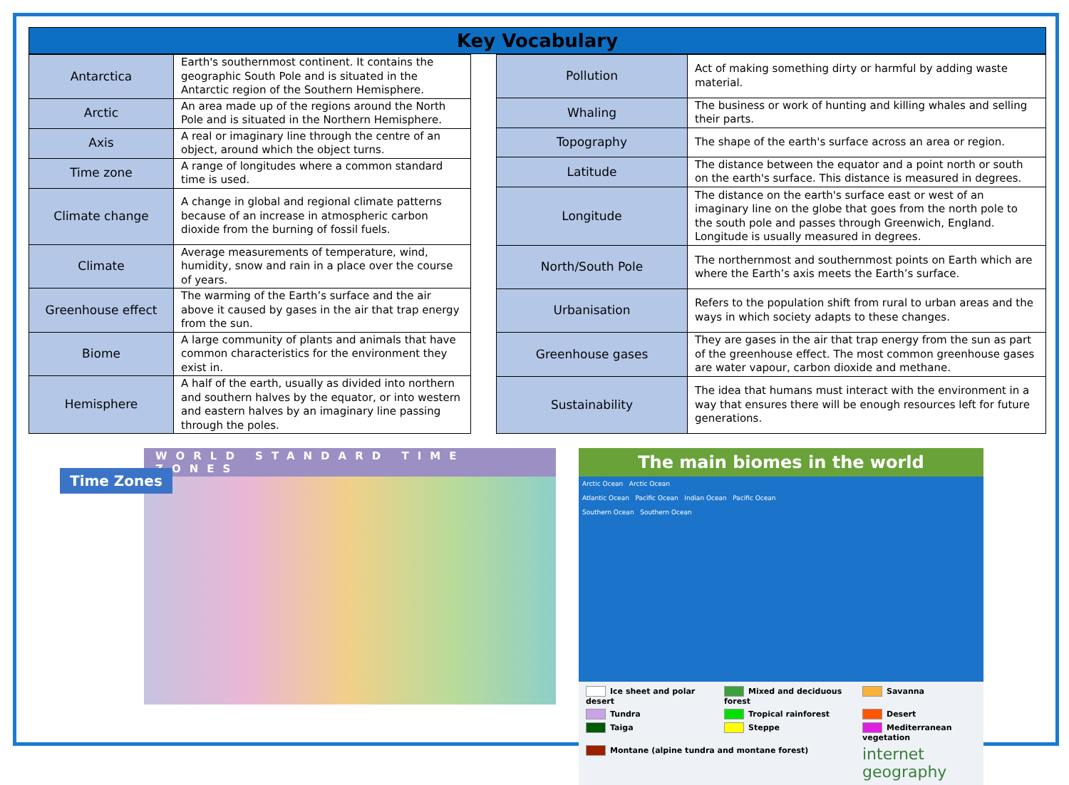Key Vocabulary
| Antarctica | Earth's southernmost continent. It contains the geographic South Pole and is situated in the Antarctic region of the Southern Hemisphere. |
| Arctic | An area made up of the regions around the North Pole and is situated in the Northern Hemisphere. |
| Axis | A real or imaginary line through the centre of an object, around which the object turns. |
| Time zone | A range of longitudes where a common standard time is used. |
| Climate change | A change in global and regional climate patterns because of an increase in atmospheric carbon dioxide from the burning of fossil fuels. |
| Climate | Average measurements of temperature, wind, humidity, snow and rain in a place over the course of years. |
| Greenhouse effect | The warming of the Earth’s surface and the air above it caused by gases in the air that trap energy from the sun. |
| Biome | A large community of plants and animals that have common characteristics for the environment they exist in. |
| Hemisphere | A half of the earth, usually as divided into northern and southern halves by the equator, or into western and eastern halves by an imaginary line passing through the poles. |
| Pollution | Act of making something dirty or harmful by adding waste material. |
| Whaling | The business or work of hunting and killing whales and selling their parts. |
| Topography | The shape of the earth's surface across an area or region. |
| Latitude | The distance between the equator and a point north or south on the earth's surface. This distance is measured in degrees. |
| Longitude | The distance on the earth's surface east or west of an imaginary line on the globe that goes from the north pole to the south pole and passes through Greenwich, England. Longitude is usually measured in degrees. |
| North/South Pole | The northernmost and southernmost points on Earth which are where the Earth’s axis meets the Earth’s surface. |
| Urbanisation | Refers to the population shift from rural to urban areas and the ways in which society adapts to these changes. |
| Greenhouse gases | They are gases in the air that trap energy from the sun as part of the greenhouse effect. The most common greenhouse gases are water vapour, carbon dioxide and methane. |
| Sustainability | The idea that humans must interact with the environment in a way that ensures there will be enough resources left for future generations. |
WORLD STANDARD TIME ZONES
Time Zones
The main biomes in the world
Arctic Ocean Arctic Ocean
Atlantic Ocean Pacific Ocean Indian Ocean Pacific Ocean
Southern Ocean Southern Ocean
Ice sheet and polar desert
Mixed and deciduous forest
Savanna
Tundra
Tropical rainforest
Desert
Taiga
Steppe
Mediterranean vegetation
Montane (alpine tundra and montane forest)
internet geography